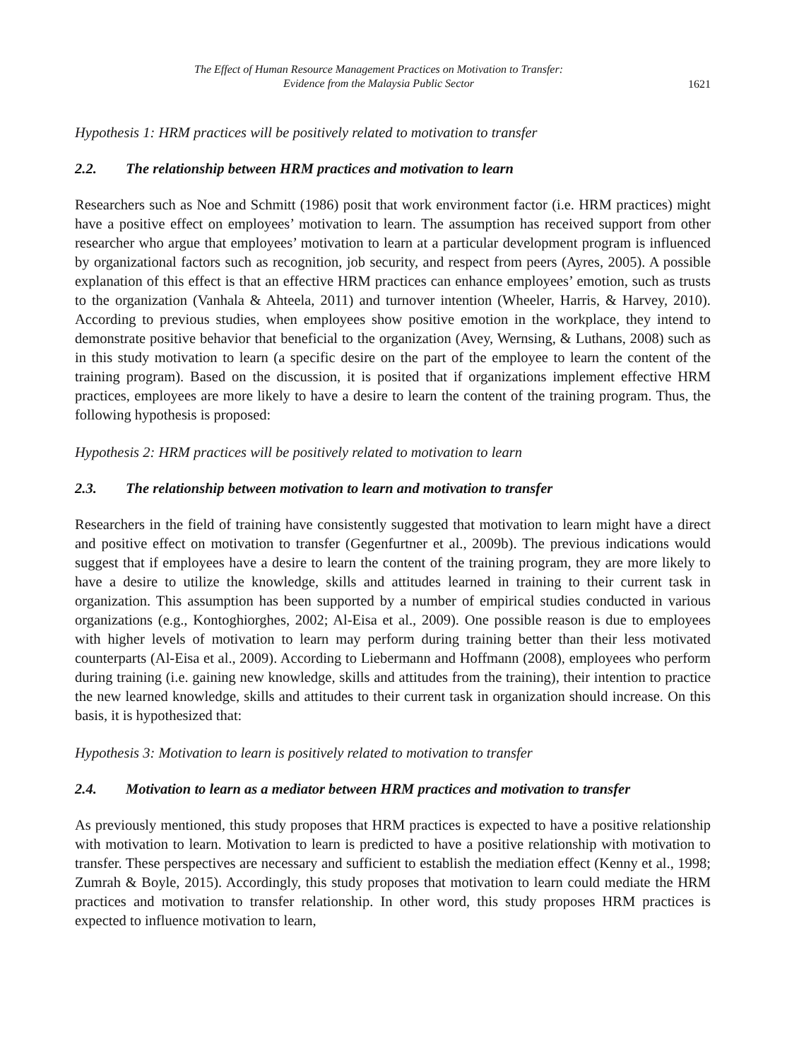The Effect of Human Resource Management Practices on Motivation to Transfer:
Evidence from the Malaysia Public Sector
1621
Hypothesis 1: HRM practices will be positively related to motivation to transfer
2.2. The relationship between HRM practices and motivation to learn
Researchers such as Noe and Schmitt (1986) posit that work environment factor (i.e. HRM practices) might have a positive effect on employees’ motivation to learn. The assumption has received support from other researcher who argue that employees’ motivation to learn at a particular development program is influenced by organizational factors such as recognition, job security, and respect from peers (Ayres, 2005). A possible explanation of this effect is that an effective HRM practices can enhance employees’ emotion, such as trusts to the organization (Vanhala & Ahteela, 2011) and turnover intention (Wheeler, Harris, & Harvey, 2010). According to previous studies, when employees show positive emotion in the workplace, they intend to demonstrate positive behavior that beneficial to the organization (Avey, Wernsing, & Luthans, 2008) such as in this study motivation to learn (a specific desire on the part of the employee to learn the content of the training program). Based on the discussion, it is posited that if organizations implement effective HRM practices, employees are more likely to have a desire to learn the content of the training program. Thus, the following hypothesis is proposed:
Hypothesis 2: HRM practices will be positively related to motivation to learn
2.3. The relationship between motivation to learn and motivation to transfer
Researchers in the field of training have consistently suggested that motivation to learn might have a direct and positive effect on motivation to transfer (Gegenfurtner et al., 2009b). The previous indications would suggest that if employees have a desire to learn the content of the training program, they are more likely to have a desire to utilize the knowledge, skills and attitudes learned in training to their current task in organization. This assumption has been supported by a number of empirical studies conducted in various organizations (e.g., Kontoghiorghes, 2002; Al-Eisa et al., 2009). One possible reason is due to employees with higher levels of motivation to learn may perform during training better than their less motivated counterparts (Al-Eisa et al., 2009). According to Liebermann and Hoffmann (2008), employees who perform during training (i.e. gaining new knowledge, skills and attitudes from the training), their intention to practice the new learned knowledge, skills and attitudes to their current task in organization should increase. On this basis, it is hypothesized that:
Hypothesis 3: Motivation to learn is positively related to motivation to transfer
2.4. Motivation to learn as a mediator between HRM practices and motivation to transfer
As previously mentioned, this study proposes that HRM practices is expected to have a positive relationship with motivation to learn. Motivation to learn is predicted to have a positive relationship with motivation to transfer. These perspectives are necessary and sufficient to establish the mediation effect (Kenny et al., 1998; Zumrah & Boyle, 2015). Accordingly, this study proposes that motivation to learn could mediate the HRM practices and motivation to transfer relationship. In other word, this study proposes HRM practices is expected to influence motivation to learn,